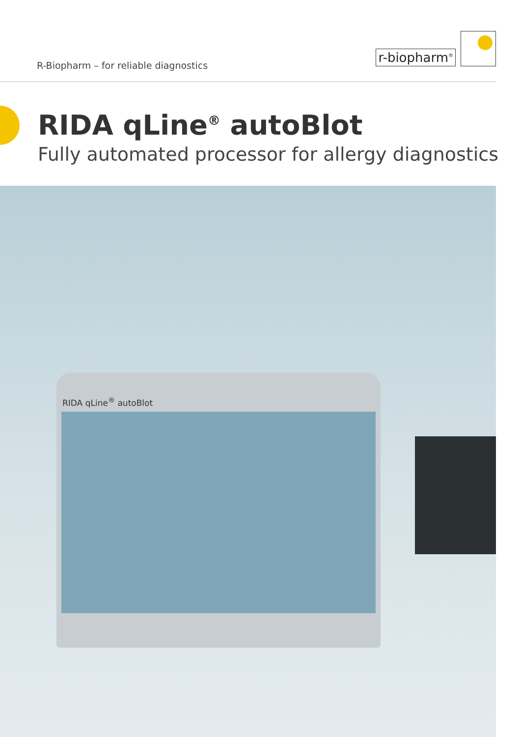R-Biopharm – for reliable diagnostics
r-biopharm<sup>®</sup>
RIDA qLine<sup>®</sup> autoBlot
Fully automated processor for allergy diagnostics
RIDA qLine<sup>®</sup> autoBlot